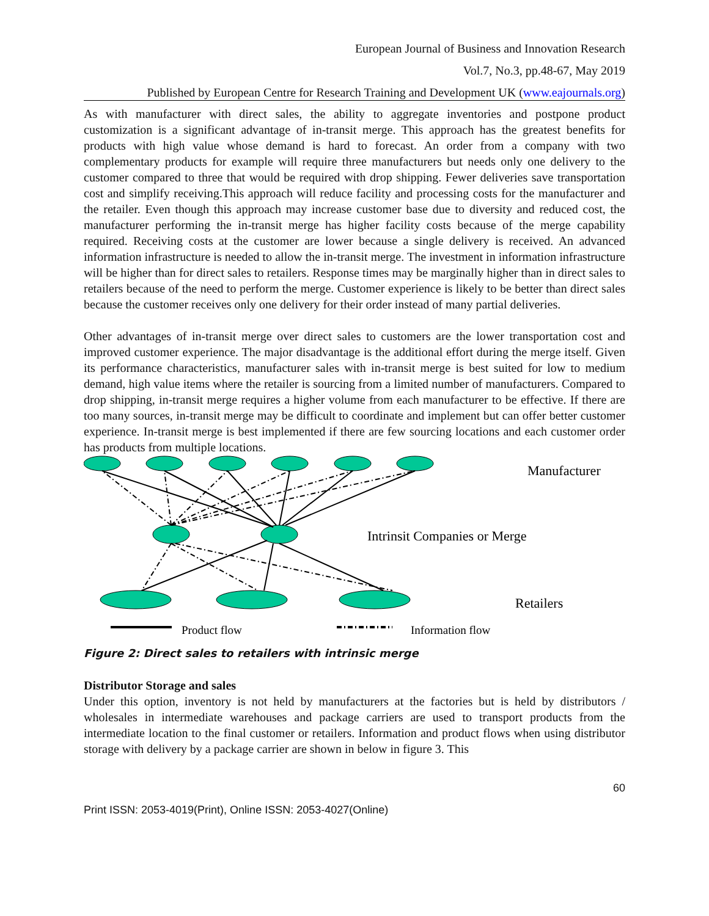European Journal of Business and Innovation Research
Vol.7, No.3, pp.48-67, May 2019
Published by European Centre for Research Training and Development UK (www.eajournals.org)
As with manufacturer with direct sales, the ability to aggregate inventories and postpone product customization is a significant advantage of in-transit merge. This approach has the greatest benefits for products with high value whose demand is hard to forecast. An order from a company with two complementary products for example will require three manufacturers but needs only one delivery to the customer compared to three that would be required with drop shipping. Fewer deliveries save transportation cost and simplify receiving.This approach will reduce facility and processing costs for the manufacturer and the retailer. Even though this approach may increase customer base due to diversity and reduced cost, the manufacturer performing the in-transit merge has higher facility costs because of the merge capability required. Receiving costs at the customer are lower because a single delivery is received. An advanced information infrastructure is needed to allow the in-transit merge. The investment in information infrastructure will be higher than for direct sales to retailers. Response times may be marginally higher than in direct sales to retailers because of the need to perform the merge. Customer experience is likely to be better than direct sales because the customer receives only one delivery for their order instead of many partial deliveries.
Other advantages of in-transit merge over direct sales to customers are the lower transportation cost and improved customer experience. The major disadvantage is the additional effort during the merge itself. Given its performance characteristics, manufacturer sales with in-transit merge is best suited for low to medium demand, high value items where the retailer is sourcing from a limited number of manufacturers. Compared to drop shipping, in-transit merge requires a higher volume from each manufacturer to be effective. If there are too many sources, in-transit merge may be difficult to coordinate and implement but can offer better customer experience. In-transit merge is best implemented if there are few sourcing locations and each customer order has products from multiple locations.
Manufacturer
Intrinsit Companies or Merge
Retailers
Product flow
Information flow
Figure 2: Direct sales to retailers with intrinsic merge
Distributor Storage and sales
Under this option, inventory is not held by manufacturers at the factories but is held by distributors / wholesales in intermediate warehouses and package carriers are used to transport products from the intermediate location to the final customer or retailers. Information and product flows when using distributor storage with delivery by a package carrier are shown in below in figure 3. This
60
Print ISSN: 2053-4019(Print), Online ISSN: 2053-4027(Online)